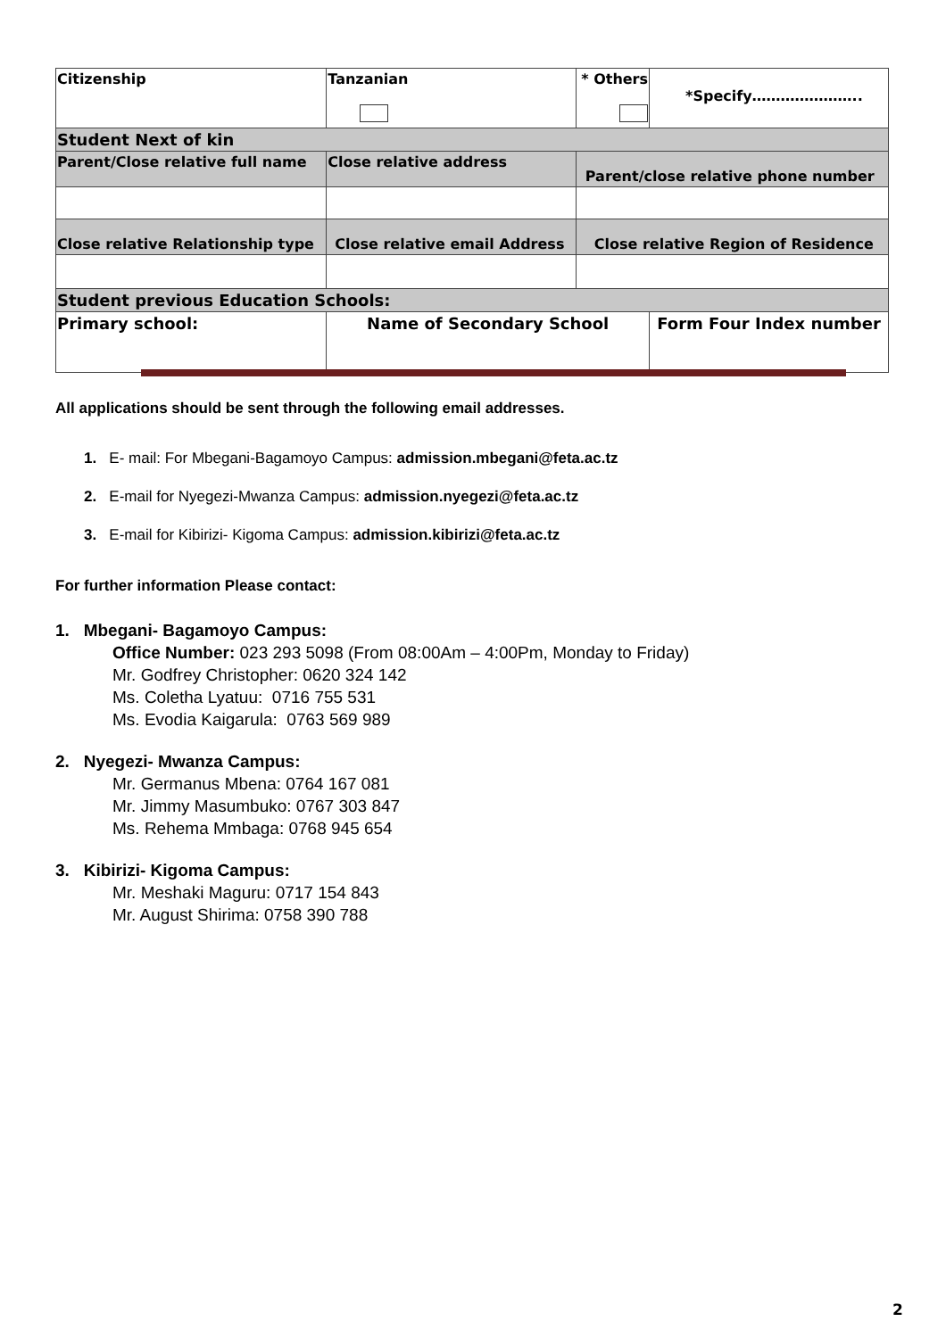| Citizenship | Tanzanian | * Others | *Specify………………….. |
| Student Next of kin | | | |
| Parent/Close relative full name | Close relative address | Parent/close relative phone number | |
| Close relative Relationship type | Close relative email Address | Close relative Region of Residence | |
| Student previous Education Schools: | | | |
| Primary school: | Name of Secondary School | | Form Four Index number |
All applications should be sent through the following email addresses.
1. E- mail: For Mbegani-Bagamoyo Campus: admission.mbegani@feta.ac.tz
2. E-mail for Nyegezi-Mwanza Campus: admission.nyegezi@feta.ac.tz
3. E-mail for Kibirizi- Kigoma Campus: admission.kibirizi@feta.ac.tz
For further information Please contact:
1. Mbegani- Bagamoyo Campus:
Office Number: 023 293 5098 (From 08:00Am – 4:00Pm, Monday to Friday)
Mr. Godfrey Christopher: 0620 324 142
Ms. Coletha Lyatuu: 0716 755 531
Ms. Evodia Kaigarula: 0763 569 989
2. Nyegezi- Mwanza Campus:
Mr. Germanus Mbena: 0764 167 081
Mr. Jimmy Masumbuko: 0767 303 847
Ms. Rehema Mmbaga: 0768 945 654
3. Kibirizi- Kigoma Campus:
Mr. Meshaki Maguru: 0717 154 843
Mr. August Shirima: 0758 390 788
2